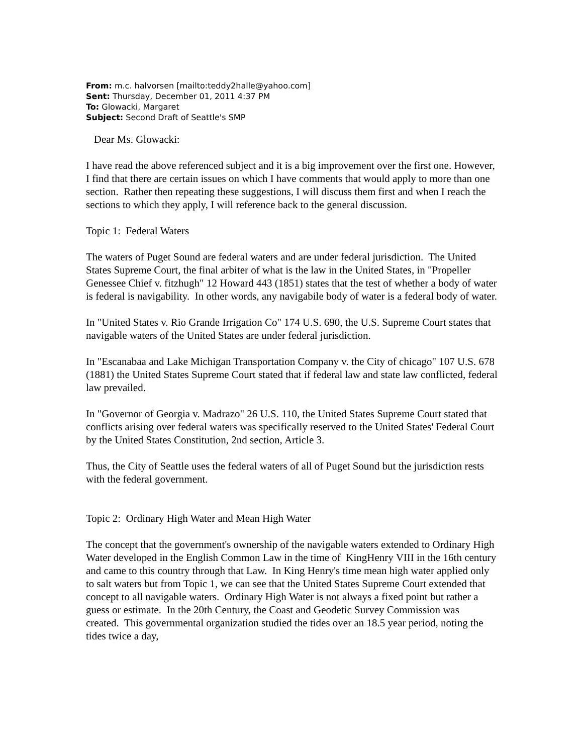From: m.c. halvorsen [mailto:teddy2halle@yahoo.com]
Sent: Thursday, December 01, 2011 4:37 PM
To: Glowacki, Margaret
Subject: Second Draft of Seattle's SMP
Dear Ms. Glowacki:
I have read the above referenced subject and it is a big improvement over the first one. However, I find that there are certain issues on which I have comments that would apply to more than one section. Rather then repeating these suggestions, I will discuss them first and when I reach the sections to which they apply, I will reference back to the general discussion.
Topic 1: Federal Waters
The waters of Puget Sound are federal waters and are under federal jurisdiction. The United States Supreme Court, the final arbiter of what is the law in the United States, in "Propeller Genessee Chief v. fitzhugh" 12 Howard 443 (1851) states that the test of whether a body of water is federal is navigability. In other words, any navigabile body of water is a federal body of water.
In "United States v. Rio Grande Irrigation Co" 174 U.S. 690, the U.S. Supreme Court states that navigable waters of the United States are under federal jurisdiction.
In "Escanabaa and Lake Michigan Transportation Company v. the City of chicago" 107 U.S. 678 (1881) the United States Supreme Court stated that if federal law and state law conflicted, federal law prevailed.
In "Governor of Georgia v. Madrazo" 26 U.S. 110, the United States Supreme Court stated that conflicts arising over federal waters was specifically reserved to the United States' Federal Court by the United States Constitution, 2nd section, Article 3.
Thus, the City of Seattle uses the federal waters of all of Puget Sound but the jurisdiction rests with the federal government.
Topic 2: Ordinary High Water and Mean High Water
The concept that the government's ownership of the navigable waters extended to Ordinary High Water developed in the English Common Law in the time of KingHenry VIII in the 16th century and came to this country through that Law. In King Henry's time mean high water applied only to salt waters but from Topic 1, we can see that the United States Supreme Court extended that concept to all navigable waters. Ordinary High Water is not always a fixed point but rather a guess or estimate. In the 20th Century, the Coast and Geodetic Survey Commission was created. This governmental organization studied the tides over an 18.5 year period, noting the tides twice a day,